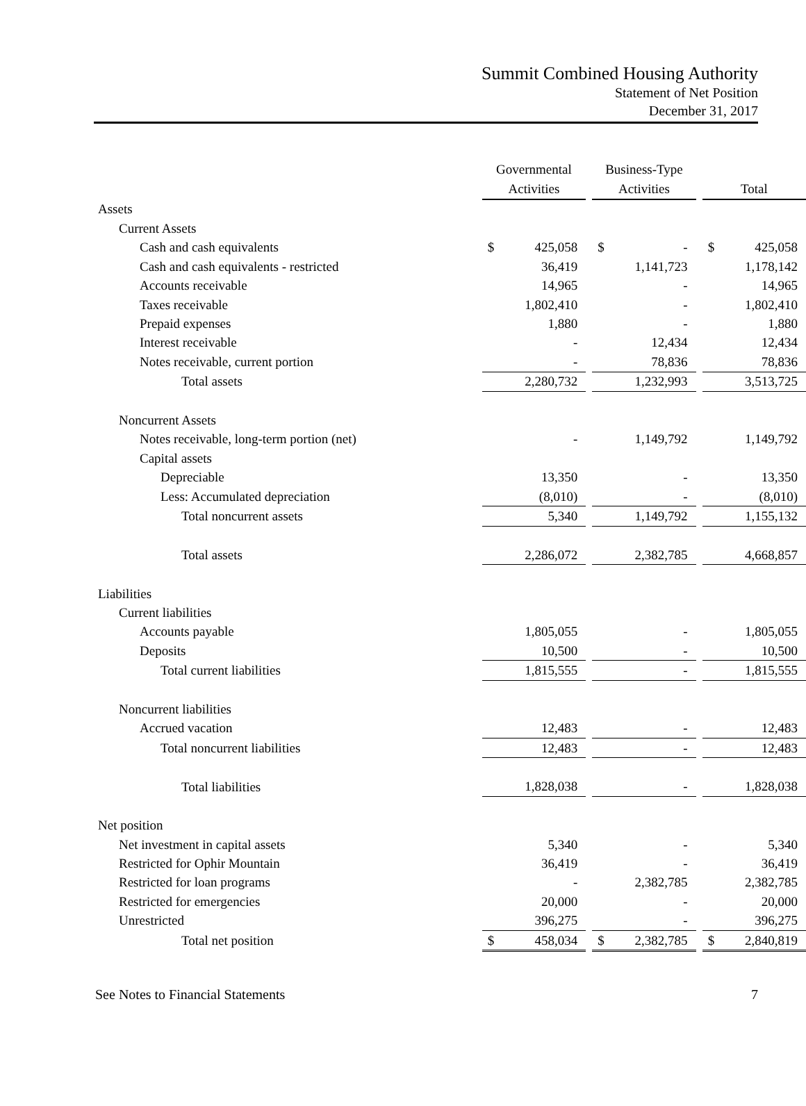Summit Combined Housing Authority
Statement of Net Position
December 31, 2017
| | Governmental Activities | | | Business-Type Activities | | | Total | |
| --- | --- | --- | --- | --- | --- | --- | --- | --- |
| Assets | | | | | | | | |
| Current Assets | | | | | | | | |
| Cash and cash equivalents | $ | 425,058 | | $ | - | | $ | 425,058 |
| Cash and cash equivalents - restricted | | 36,419 | | | 1,141,723 | | | 1,178,142 |
| Accounts receivable | | 14,965 | | | - | | | 14,965 |
| Taxes receivable | | 1,802,410 | | | - | | | 1,802,410 |
| Prepaid expenses | | 1,880 | | | - | | | 1,880 |
| Interest receivable | | - | | | 12,434 | | | 12,434 |
| Notes receivable, current portion | | - | | | 78,836 | | | 78,836 |
| Total assets | | 2,280,732 | | | 1,232,993 | | | 3,513,725 |
| Noncurrent Assets | | | | | | | | |
| Notes receivable, long-term portion (net) | | - | | | 1,149,792 | | | 1,149,792 |
| Capital assets | | | | | | | | |
| Depreciable | | 13,350 | | | - | | | 13,350 |
| Less: Accumulated depreciation | | (8,010) | | | - | | | (8,010) |
| Total noncurrent assets | | 5,340 | | | 1,149,792 | | | 1,155,132 |
| Total assets | | 2,286,072 | | | 2,382,785 | | | 4,668,857 |
| Liabilities | | | | | | | | |
| Current liabilities | | | | | | | | |
| Accounts payable | | 1,805,055 | | | - | | | 1,805,055 |
| Deposits | | 10,500 | | | - | | | 10,500 |
| Total current liabilities | | 1,815,555 | | | - | | | 1,815,555 |
| Noncurrent liabilities | | | | | | | | |
| Accrued vacation | | 12,483 | | | - | | | 12,483 |
| Total noncurrent liabilities | | 12,483 | | | - | | | 12,483 |
| Total liabilities | | 1,828,038 | | | - | | | 1,828,038 |
| Net position | | | | | | | | |
| Net investment in capital assets | | 5,340 | | | - | | | 5,340 |
| Restricted for Ophir Mountain | | 36,419 | | | - | | | 36,419 |
| Restricted for loan programs | | - | | | 2,382,785 | | | 2,382,785 |
| Restricted for emergencies | | 20,000 | | | - | | | 20,000 |
| Unrestricted | | 396,275 | | | - | | | 396,275 |
| Total net position | $ | 458,034 | | $ | 2,382,785 | | $ | 2,840,819 |
See Notes to Financial Statements 7